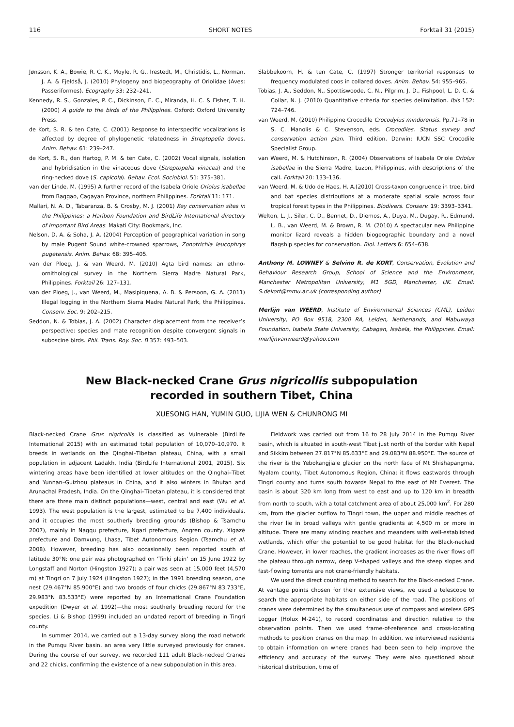116 SHORT NOTES Forktail 31 (2015)
Jønsson, K. A., Bowie, R. C. K., Moyle, R. G., Irestedt, M., Christidis, L., Norman, J. A. & Fjeldså, J. (2010) Phylogeny and biogeography of Oriolidae (Aves: Passeriformes). Ecography 33: 232–241.
Kennedy, R. S., Gonzales, P. C., Dickinson, E. C., Miranda, H. C. & Fisher, T. H. (2000) A guide to the birds of the Philippines. Oxford: Oxford University Press.
de Kort, S. R. & ten Cate, C. (2001) Response to interspecific vocalizations is affected by degree of phylogenetic relatedness in Streptopelia doves. Anim. Behav. 61: 239–247.
de Kort, S. R., den Hartog, P. M. & ten Cate, C. (2002) Vocal signals, isolation and hybridisation in the vinaceous dove (Streptopelia vinacea) and the ring-necked dove (S. capicola). Behav. Ecol. Sociobiol. 51: 375–381.
van der Linde, M. (1995) A further record of the Isabela Oriole Oriolus isabellae from Baggao, Cagayan Province, northern Philippines. Forktail 11: 171.
Mallari, N. A. D., Tabaranza, B. & Crosby, M. J. (2001) Key conservation sites in the Philippines: a Haribon Foundation and BirdLife International directory of Important Bird Areas. Makati City: Bookmark, Inc.
Nelson, D. A. & Soha, J. A. (2004) Perception of geographical variation in song by male Pugent Sound white-crowned sparrows, Zonotrichia leucophrys pugetensis. Anim. Behav. 68: 395–405.
van der Ploeg, J. & van Weerd, M. (2010) Agta bird names: an ethno-ornithological survey in the Northern Sierra Madre Natural Park, Philippines. Forktail 26: 127–131.
van der Ploeg, J., van Weerd, M., Masipiquena, A. B. & Persoon, G. A. (2011) Illegal logging in the Northern Sierra Madre Natural Park, the Philippines. Conserv. Soc. 9: 202–215.
Seddon, N. & Tobias, J. A. (2002) Character displacement from the receiver’s perspective: species and mate recognition despite convergent signals in suboscine birds. Phil. Trans. Roy. Soc. B 357: 493–503.
Slabbekoorn, H. & ten Cate, C. (1997) Stronger territorial responses to frequency modulated coos in collared doves. Anim. Behav. 54: 955–965.
Tobias, J. A., Seddon, N., Spottiswoode, C. N., Pilgrim, J. D., Fishpool, L. D. C. & Collar, N. J. (2010) Quantitative criteria for species delimitation. Ibis 152: 724–746.
van Weerd, M. (2010) Philippine Crocodile Crocodylus mindorensis. Pp.71–78 in S. C. Manolis & C. Stevenson, eds. Crocodiles. Status survey and conservation action plan. Third edition. Darwin: IUCN SSC Crocodile Specialist Group.
van Weerd, M. & Hutchinson, R. (2004) Observations of Isabela Oriole Oriolus isabellae in the Sierra Madre, Luzon, Philippines, with descriptions of the call. Forktail 20: 133–136.
van Weerd, M. & Udo de Haes, H. A.(2010) Cross-taxon congruence in tree, bird and bat species distributions at a moderate spatial scale across four tropical forest types in the Philippines. Biodivers. Conserv. 19: 3393–3341.
Welton, L, J., Siler, C. D., Bennet, D., Diemos, A., Duya, M., Dugay, R., Edmund, L. B., van Weerd, M. & Brown, R. M. (2010) A spectacular new Philippine monitor lizard reveals a hidden biogeographic boundary and a novel flagship species for conservation. Biol. Letters 6: 654–638.
Anthony M. LOWNEY & Selvino R. de KORT, Conservation, Evolution and Behaviour Research Group, School of Science and the Environment, Manchester Metropolitan University, M1 5GD, Manchester, UK. Email: S.dekort@mmu.ac.uk (corresponding author)
Merlijn van WEERD, Institute of Environmental Sciences (CML), Leiden University, PO Box 9518, 2300 RA, Leiden, Netherlands, and Mabuwaya Foundation, Isabela State University, Cabagan, Isabela, the Philippines. Email: merlijnvanweerd@yahoo.com
New Black-necked Crane Grus nigricollis subpopulation
recorded in southern Tibet, China
XUESONG HAN, YUMIN GUO, LIJIA WEN & CHUNRONG MI
Black-necked Crane Grus nigricollis is classified as Vulnerable (BirdLife International 2015) with an estimated total population of 10,070–10,970. It breeds in wetlands on the Qinghai–Tibetan plateau, China, with a small population in adjacent Ladakh, India (BirdLife International 2001, 2015). Six wintering areas have been identified at lower altitudes on the Qinghai–Tibet and Yunnan–Guizhou plateaus in China, and it also winters in Bhutan and Arunachal Pradesh, India. On the Qinghai–Tibetan plateau, it is considered that there are three main distinct populations—west, central and east (Wu et al. 1993). The west population is the largest, estimated to be 7,400 individuals, and it occupies the most southerly breeding grounds (Bishop & Tsamchu 2007), mainly in Nagqu prefecture, Ngari prefecture, Angren county, Xigazê prefecture and Damxung, Lhasa, Tibet Autonomous Region (Tsamchu et al. 2008). However, breeding has also occasionally been reported south of latitude 30°N: one pair was photographed on ‘Tinki plain’ on 15 June 1922 by Longstaff and Norton (Hingston 1927); a pair was seen at 15,000 feet (4,570 m) at Tingri on 7 July 1924 (Hingston 1927); in the 1991 breeding season, one nest (29.467°N 85.900°E) and two broods of four chicks (29.867°N 83.733°E, 29.983°N 83.533°E) were reported by an International Crane Foundation expedition (Dwyer et al. 1992)—the most southerly breeding record for the species. Li & Bishop (1999) included an undated report of breeding in Tingri county.
In summer 2014, we carried out a 13-day survey along the road network in the Pumqu River basin, an area very little surveyed previously for cranes. During the course of our survey, we recorded 111 adult Black-necked Cranes and 22 chicks, confirming the existence of a new subpopulation in this area.
Fieldwork was carried out from 16 to 28 July 2014 in the Pumqu River basin, which is situated in south-west Tibet just north of the border with Nepal and Sikkim between 27.817°N 85.633°E and 29.083°N 88.950°E. The source of the river is the Yebokangjiale glacier on the north face of Mt Shishapangma, Nyalam county, Tibet Autonomous Region, China; it flows eastwards through Tingri county and turns south towards Nepal to the east of Mt Everest. The basin is about 320 km long from west to east and up to 120 km in breadth from north to south, with a total catchment area of about 25,000 km<sup>2</sup>. For 280 km, from the glacier outflow to Tingri town, the upper and middle reaches of the river lie in broad valleys with gentle gradients at 4,500 m or more in altitude. There are many winding reaches and meanders with well-established wetlands, which offer the potential to be good habitat for the Black-necked Crane. However, in lower reaches, the gradient increases as the river flows off the plateau through narrow, deep V-shaped valleys and the steep slopes and fast-flowing torrents are not crane-friendly habitats.
We used the direct counting method to search for the Black-necked Crane. At vantage points chosen for their extensive views, we used a telescope to search the appropriate habitats on either side of the road. The positions of cranes were determined by the simultaneous use of compass and wireless GPS Logger (Holux M-241), to record coordinates and direction relative to the observation points. Then we used frame-of-reference and cross-locating methods to position cranes on the map. In addition, we interviewed residents to obtain information on where cranes had been seen to help improve the efficiency and accuracy of the survey. They were also questioned about historical distribution, time of